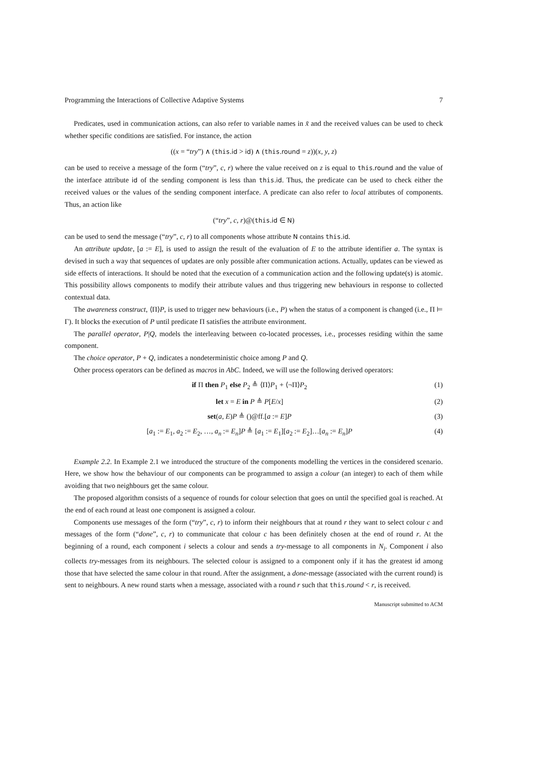Programming the Interactions of Collective Adaptive Systems 7
Predicates, used in communication actions, can also refer to variable names in x̃ and the received values can be used to check whether specific conditions are satisfied. For instance, the action
((x = “try”) ∧ (this.id > id) ∧ (this.round = z))(x, y, z)
can be used to receive a message of the form (“try”, c, r) where the value received on z is equal to this.round and the value of the interface attribute id of the sending component is less than this.id. Thus, the predicate can be used to check either the received values or the values of the sending component interface. A predicate can also refer to local attributes of components. Thus, an action like
(“try”, c, r)@(this.id ∈ N)
can be used to send the message (“try”, c, r) to all components whose attribute N contains this.id.
An attribute update, [a := E], is used to assign the result of the evaluation of E to the attribute identifier a. The syntax is devised in such a way that sequences of updates are only possible after communication actions. Actually, updates can be viewed as side effects of interactions. It should be noted that the execution of a communication action and the following update(s) is atomic. This possibility allows components to modify their attribute values and thus triggering new behaviours in response to collected contextual data.
The awareness construct, ⟨Π⟩P, is used to trigger new behaviours (i.e., P) when the status of a component is changed (i.e., Π ⊨ Γ). It blocks the execution of P until predicate Π satisfies the attribute environment.
The parallel operator, P|Q, models the interleaving between co-located processes, i.e., processes residing within the same component.
The choice operator, P + Q, indicates a nondeterministic choice among P and Q.
Other process operators can be defined as macros in AbC. Indeed, we will use the following derived operators:
if Π then P<sub>1</sub> else P<sub>2</sub> ≜ ⟨Π⟩P<sub>1</sub> + ⟨¬Π⟩P<sub>2</sub> (1)
let x = E in P ≜ P[E/x] (2)
set(a, E)P ≜ ()@ff.[a := E]P (3)
[a<sub>1</sub> := E<sub>1</sub>, a<sub>2</sub> := E<sub>2</sub>, …, a<sub>n</sub> := E<sub>n</sub>]P ≜ [a<sub>1</sub> := E<sub>1</sub>][a<sub>2</sub> := E<sub>2</sub>]…[a<sub>n</sub> := E<sub>n</sub>]P (4)
Example 2.2. In Example 2.1 we introduced the structure of the components modelling the vertices in the considered scenario. Here, we show how the behaviour of our components can be programmed to assign a colour (an integer) to each of them while avoiding that two neighbours get the same colour.
The proposed algorithm consists of a sequence of rounds for colour selection that goes on until the specified goal is reached. At the end of each round at least one component is assigned a colour.
Components use messages of the form (“try”, c, r) to inform their neighbours that at round r they want to select colour c and messages of the form (“done”, c, r) to communicate that colour c has been definitely chosen at the end of round r. At the beginning of a round, each component i selects a colour and sends a try-message to all components in N<sub>i</sub>. Component i also collects try-messages from its neighbours. The selected colour is assigned to a component only if it has the greatest id among those that have selected the same colour in that round. After the assignment, a done-message (associated with the current round) is sent to neighbours. A new round starts when a message, associated with a round r such that this.round < r, is received.
Manuscript submitted to ACM